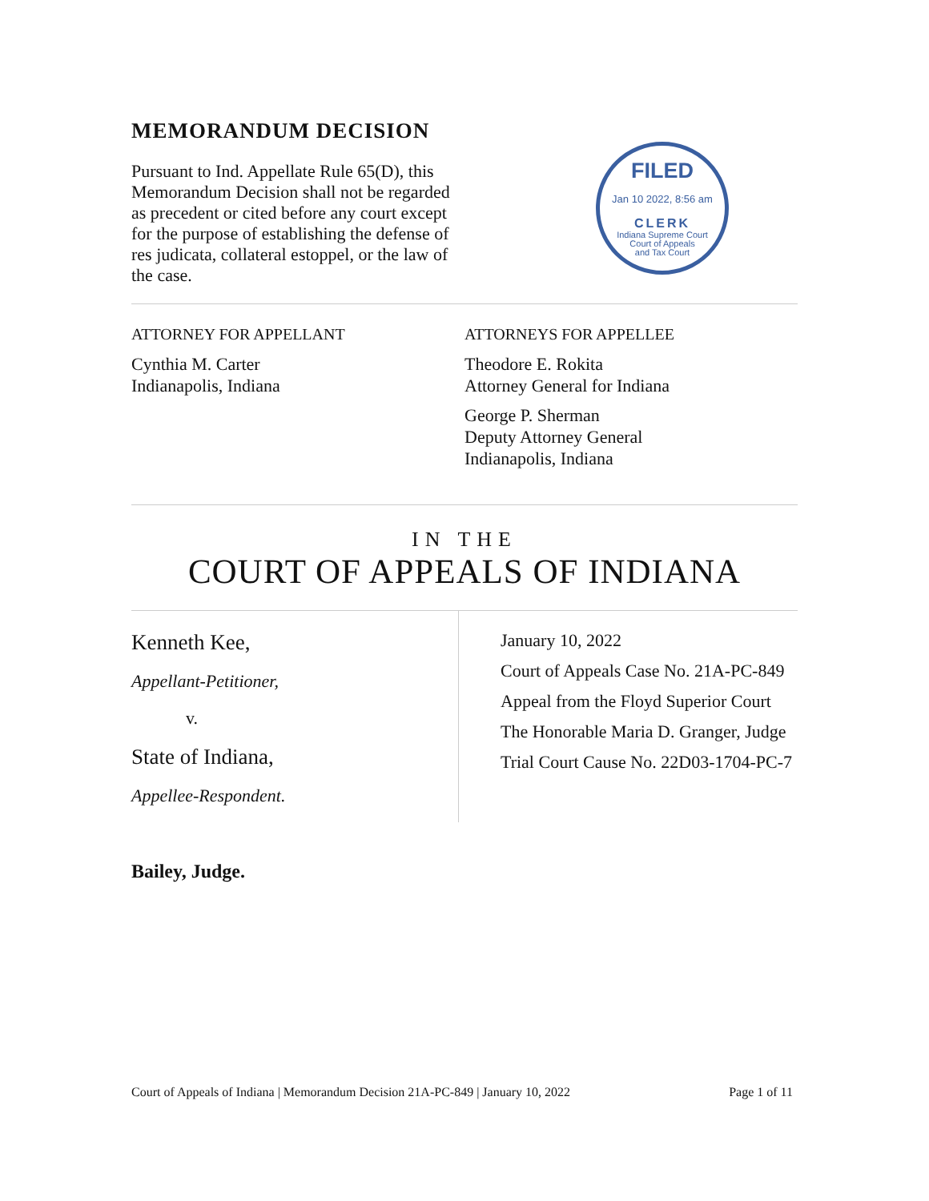MEMORANDUM DECISION
Pursuant to Ind. Appellate Rule 65(D), this Memorandum Decision shall not be regarded as precedent or cited before any court except for the purpose of establishing the defense of res judicata, collateral estoppel, or the law of the case.
FILED
Jan 10 2022, 8:56 am
CLERK
Indiana Supreme Court
Court of Appeals
and Tax Court
ATTORNEY FOR APPELLANT
Cynthia M. Carter
Indianapolis, Indiana
ATTORNEYS FOR APPELLEE
Theodore E. Rokita
Attorney General for Indiana
George P. Sherman
Deputy Attorney General
Indianapolis, Indiana
IN THE
COURT OF APPEALS OF INDIANA
Kenneth Kee,
Appellant-Petitioner,
v.
State of Indiana,
Appellee-Respondent.
January 10, 2022
Court of Appeals Case No. 21A-PC-849
Appeal from the Floyd Superior Court
The Honorable Maria D. Granger, Judge
Trial Court Cause No. 22D03-1704-PC-7
Bailey, Judge.
Court of Appeals of Indiana | Memorandum Decision 21A-PC-849 | January 10, 2022 Page 1 of 11